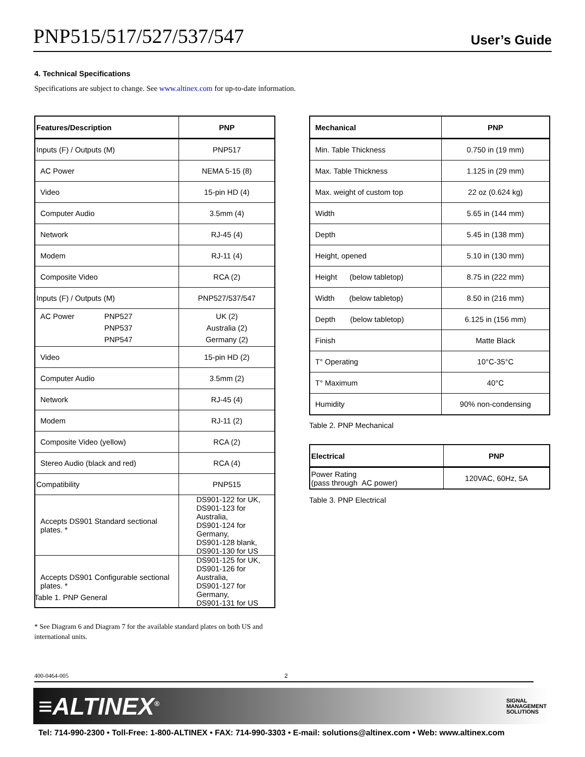PNP515/517/527/537/547 User’s Guide
4. Technical Specifications
Specifications are subject to change. See www.altinex.com for up-to-date information.
| Features/Description | PNP |
| --- | --- |
| Inputs (F) / Outputs (M) | PNP517 |
| AC Power | NEMA 5-15 (8) |
| Video | 15-pin HD (4) |
| Computer Audio | 3.5mm (4) |
| Network | RJ-45 (4) |
| Modem | RJ-11 (4) |
| Composite Video | RCA (2) |
| Inputs (F) / Outputs (M) | PNP527/537/547 |
| AC Power PNP527 PNP537 PNP547 | UK (2) Australia (2) Germany (2) |
| Video | 15-pin HD (2) |
| Computer Audio | 3.5mm (2) |
| Network | RJ-45 (4) |
| Modem | RJ-11 (2) |
| Composite Video (yellow) | RCA (2) |
| Stereo Audio (black and red) | RCA (4) |
| Compatibility | PNP515 |
| Accepts DS901 Standard sectional plates. * | DS901-122 for UK, DS901-123 for Australia, DS901-124 for Germany, DS901-128 blank, DS901-130 for US |
| Accepts DS901 Configurable sectional plates. * | DS901-125 for UK, DS901-126 for Australia, DS901-127 for Germany, DS901-131 for US |
Table 1. PNP General
| Mechanical | PNP |
| --- | --- |
| Min. Table Thickness | 0.750 in (19 mm) |
| Max. Table Thickness | 1.125 in (29 mm) |
| Max. weight of custom top | 22 oz (0.624 kg) |
| Width | 5.65 in (144 mm) |
| Depth | 5.45 in (138 mm) |
| Height, opened | 5.10 in (130 mm) |
| Height (below tabletop) | 8.75 in (222 mm) |
| Width (below tabletop) | 8.50 in (216 mm) |
| Depth (below tabletop) | 6.125 in (156 mm) |
| Finish | Matte Black |
| T° Operating | 10°C-35°C |
| T° Maximum | 40°C |
| Humidity | 90% non-condensing |
Table 2. PNP Mechanical
| Electrical | PNP |
| --- | --- |
| Power Rating (pass through AC power) | 120VAC, 60Hz, 5A |
Table 3. PNP Electrical
* See Diagram 6 and Diagram 7 for the available standard plates on both US and international units.
400-0464-005 2
≡ALTINEX<sup>®</sup> SIGNAL
MANAGEMENT
SOLUTIONS
Tel: 714-990-2300 • Toll-Free: 1-800-ALTINEX • FAX: 714-990-3303 • E-mail: solutions@altinex.com • Web: www.altinex.com